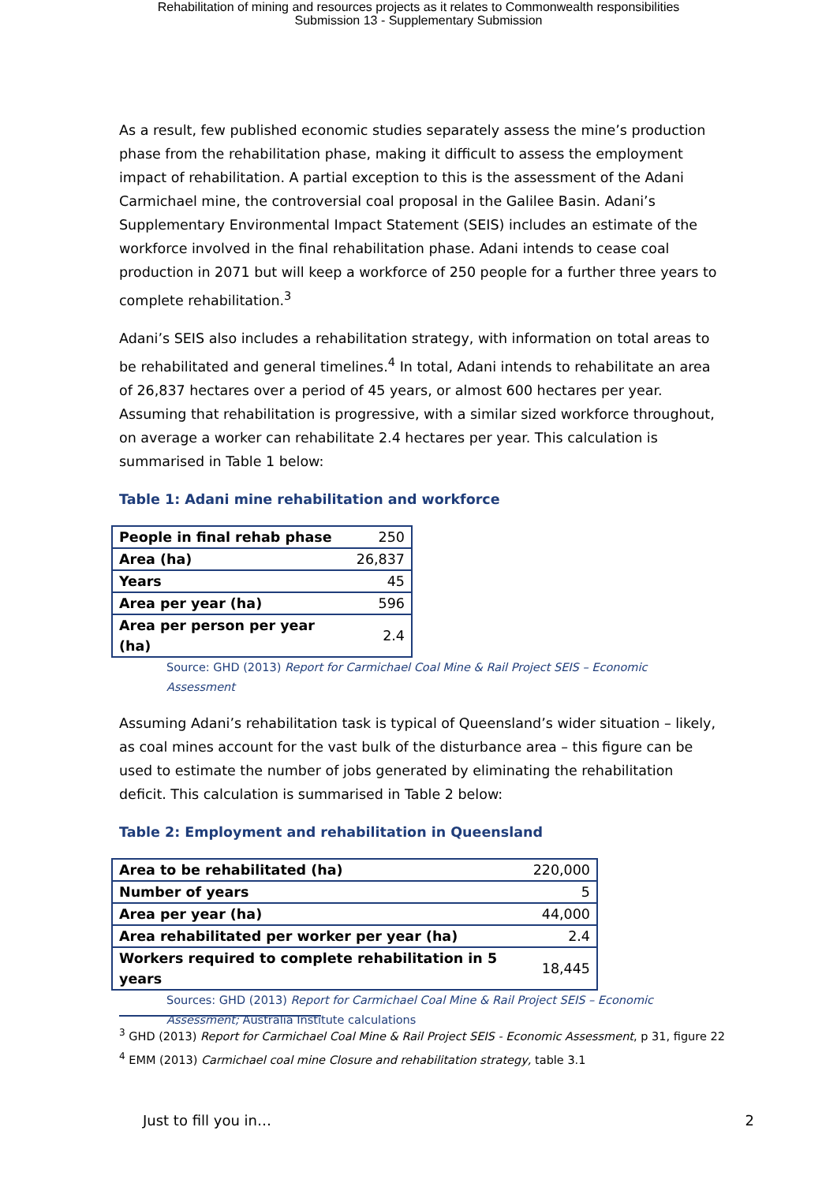Rehabilitation of mining and resources projects as it relates to Commonwealth responsibilities
Submission 13 - Supplementary Submission
As a result, few published economic studies separately assess the mine’s production phase from the rehabilitation phase, making it difficult to assess the employment impact of rehabilitation. A partial exception to this is the assessment of the Adani Carmichael mine, the controversial coal proposal in the Galilee Basin. Adani’s Supplementary Environmental Impact Statement (SEIS) includes an estimate of the workforce involved in the final rehabilitation phase. Adani intends to cease coal production in 2071 but will keep a workforce of 250 people for a further three years to complete rehabilitation.<sup>3</sup>
Adani’s SEIS also includes a rehabilitation strategy, with information on total areas to be rehabilitated and general timelines.<sup>4</sup> In total, Adani intends to rehabilitate an area of 26,837 hectares over a period of 45 years, or almost 600 hectares per year. Assuming that rehabilitation is progressive, with a similar sized workforce throughout, on average a worker can rehabilitate 2.4 hectares per year. This calculation is summarised in Table 1 below:
Table 1: Adani mine rehabilitation and workforce
| People in final rehab phase | 250 |
| Area (ha) | 26,837 |
| Years | 45 |
| Area per year (ha) | 596 |
| Area per person per year (ha) | 2.4 |
Source: GHD (2013) Report for Carmichael Coal Mine & Rail Project SEIS – Economic Assessment
Assuming Adani’s rehabilitation task is typical of Queensland’s wider situation – likely, as coal mines account for the vast bulk of the disturbance area – this figure can be used to estimate the number of jobs generated by eliminating the rehabilitation deficit. This calculation is summarised in Table 2 below:
Table 2: Employment and rehabilitation in Queensland
| Area to be rehabilitated (ha) | 220,000 |
| Number of years | 5 |
| Area per year (ha) | 44,000 |
| Area rehabilitated per worker per year (ha) | 2.4 |
| Workers required to complete rehabilitation in 5 years | 18,445 |
Sources: GHD (2013) Report for Carmichael Coal Mine & Rail Project SEIS – Economic Assessment; Australia Institute calculations
<sup>3</sup> GHD (2013) Report for Carmichael Coal Mine & Rail Project SEIS - Economic Assessment, p 31, figure 22
<sup>4</sup> EMM (2013) Carmichael coal mine Closure and rehabilitation strategy, table 3.1
Just to fill you in… 2